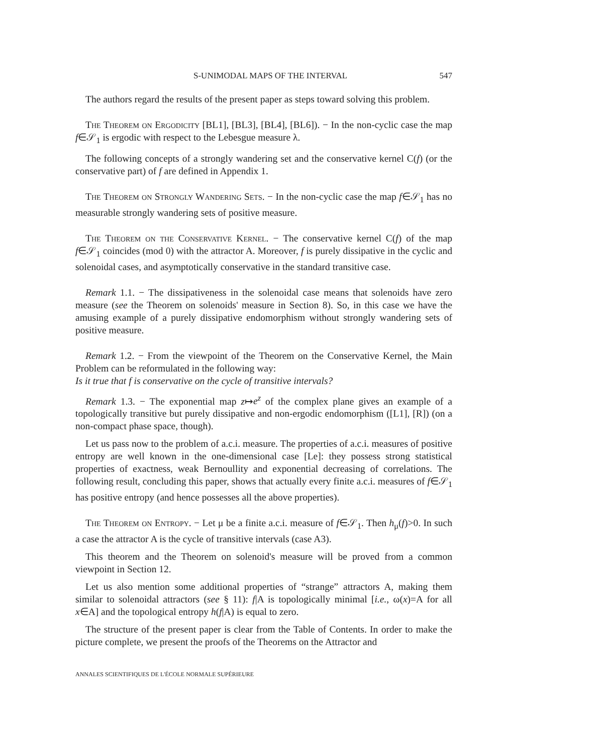S-UNIMODAL MAPS OF THE INTERVAL 547
The authors regard the results of the present paper as steps toward solving this problem.
The Theorem on Ergodicity [BL1], [BL3], [BL4], [BL6]). − In the non-cyclic case the map f∈𝒮<sub>1</sub> is ergodic with respect to the Lebesgue measure λ.
The following concepts of a strongly wandering set and the conservative kernel C(f) (or the conservative part) of f are defined in Appendix 1.
The Theorem on Strongly Wandering Sets. − In the non-cyclic case the map f∈𝒮<sub>1</sub> has no measurable strongly wandering sets of positive measure.
The Theorem on the Conservative Kernel. − The conservative kernel C(f) of the map f∈𝒮<sub>1</sub> coincides (mod 0) with the attractor A. Moreover, f is purely dissipative in the cyclic and solenoidal cases, and asymptotically conservative in the standard transitive case.
Remark 1.1. − The dissipativeness in the solenoidal case means that solenoids have zero measure (see the Theorem on solenoids' measure in Section 8). So, in this case we have the amusing example of a purely dissipative endomorphism without strongly wandering sets of positive measure.
Remark 1.2. − From the viewpoint of the Theorem on the Conservative Kernel, the Main Problem can be reformulated in the following way:
Is it true that f is conservative on the cycle of transitive intervals?
Remark 1.3. − The exponential map z↦e<sup>z</sup> of the complex plane gives an example of a topologically transitive but purely dissipative and non-ergodic endomorphism ([L1], [R]) (on a non-compact phase space, though).
Let us pass now to the problem of a.c.i. measure. The properties of a.c.i. measures of positive entropy are well known in the one-dimensional case [Le]: they possess strong statistical properties of exactness, weak Bernoullity and exponential decreasing of correlations. The following result, concluding this paper, shows that actually every finite a.c.i. measures of f∈𝒮<sub>1</sub> has positive entropy (and hence possesses all the above properties).
The Theorem on Entropy. − Let μ be a finite a.c.i. measure of f∈𝒮<sub>1</sub>. Then h<sub>μ</sub>(f)>0. In such a case the attractor A is the cycle of transitive intervals (case A3).
This theorem and the Theorem on solenoid's measure will be proved from a common viewpoint in Section 12.
Let us also mention some additional properties of “strange” attractors A, making them similar to solenoidal attractors (see § 11): f|A is topologically minimal [i.e., ω(x)=A for all x∈A] and the topological entropy h(f|A) is equal to zero.
The structure of the present paper is clear from the Table of Contents. In order to make the picture complete, we present the proofs of the Theorems on the Attractor and
ANNALES SCIENTIFIQUES DE L'ÉCOLE NORMALE SUPÉRIEURE